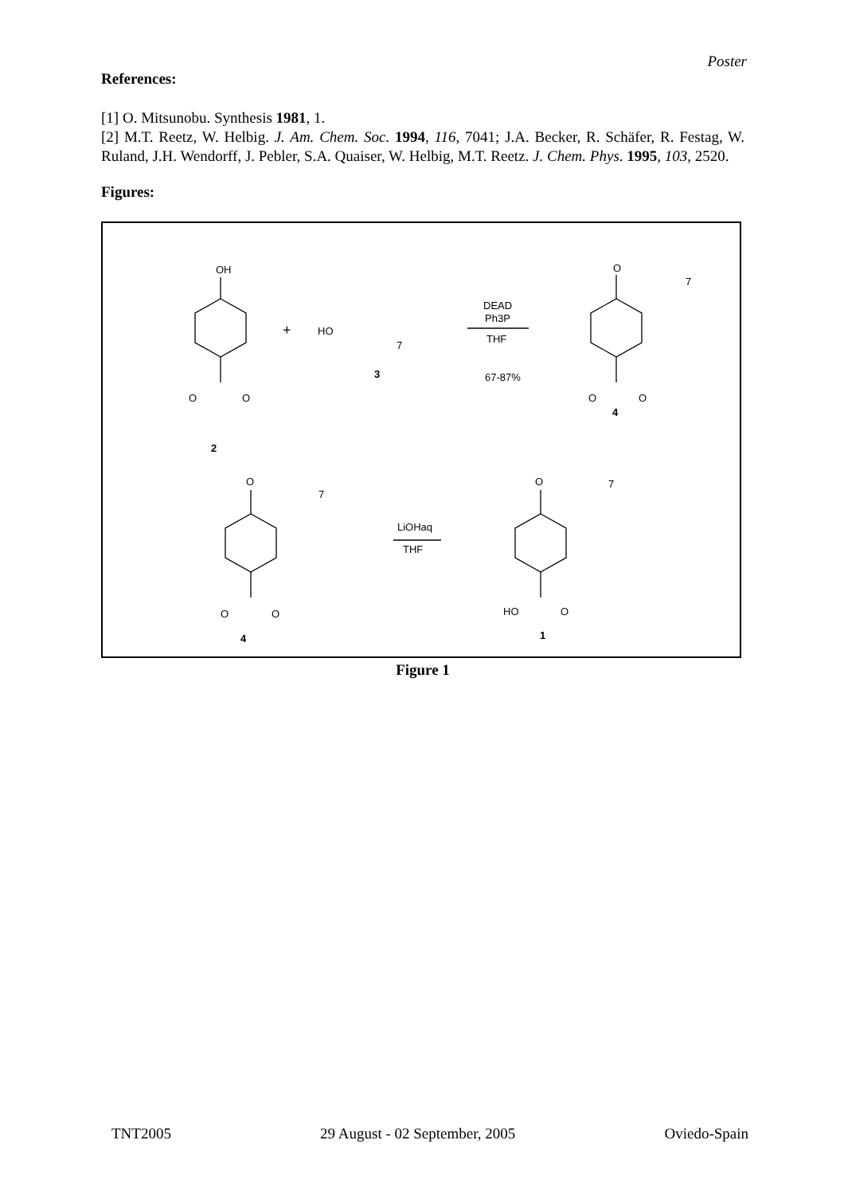Poster
References:
[1] O. Mitsunobu. Synthesis 1981, 1.
[2] M.T. Reetz, W. Helbig. J. Am. Chem. Soc. 1994, 116, 7041; J.A. Becker, R. Schäfer, R. Festag, W. Ruland, J.H. Wendorff, J. Pebler, S.A. Quaiser, W. Helbig, M.T. Reetz. J. Chem. Phys. 1995, 103, 2520.
Figures:
OH
HO
+
7
3
DEAD
Ph3P
THF
67-87%
O
O
2
O
7
O
O
4
O
7
O
O
4
LiOHaq
THF
O
7
HO
O
1
Figure 1
TNT2005 29 August - 02 September, 2005 Oviedo-Spain